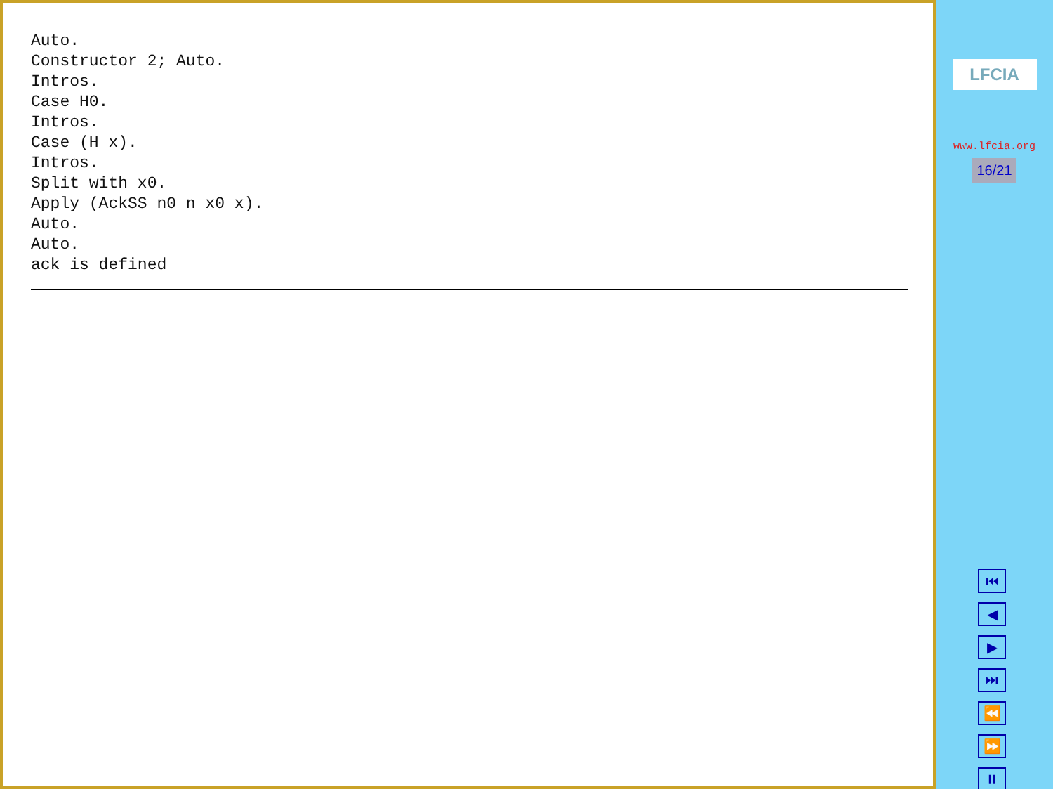Auto. Constructor 2; Auto. Intros. Case H0. Intros. Case (H x). Intros. Split with x0. Apply (AckSS n0 n x0 x). Auto. Auto. ack is defined
LFCIA
www.lfcia.org
16/21
⏮
◀
▶
⏭
⏪
⏩
⏸